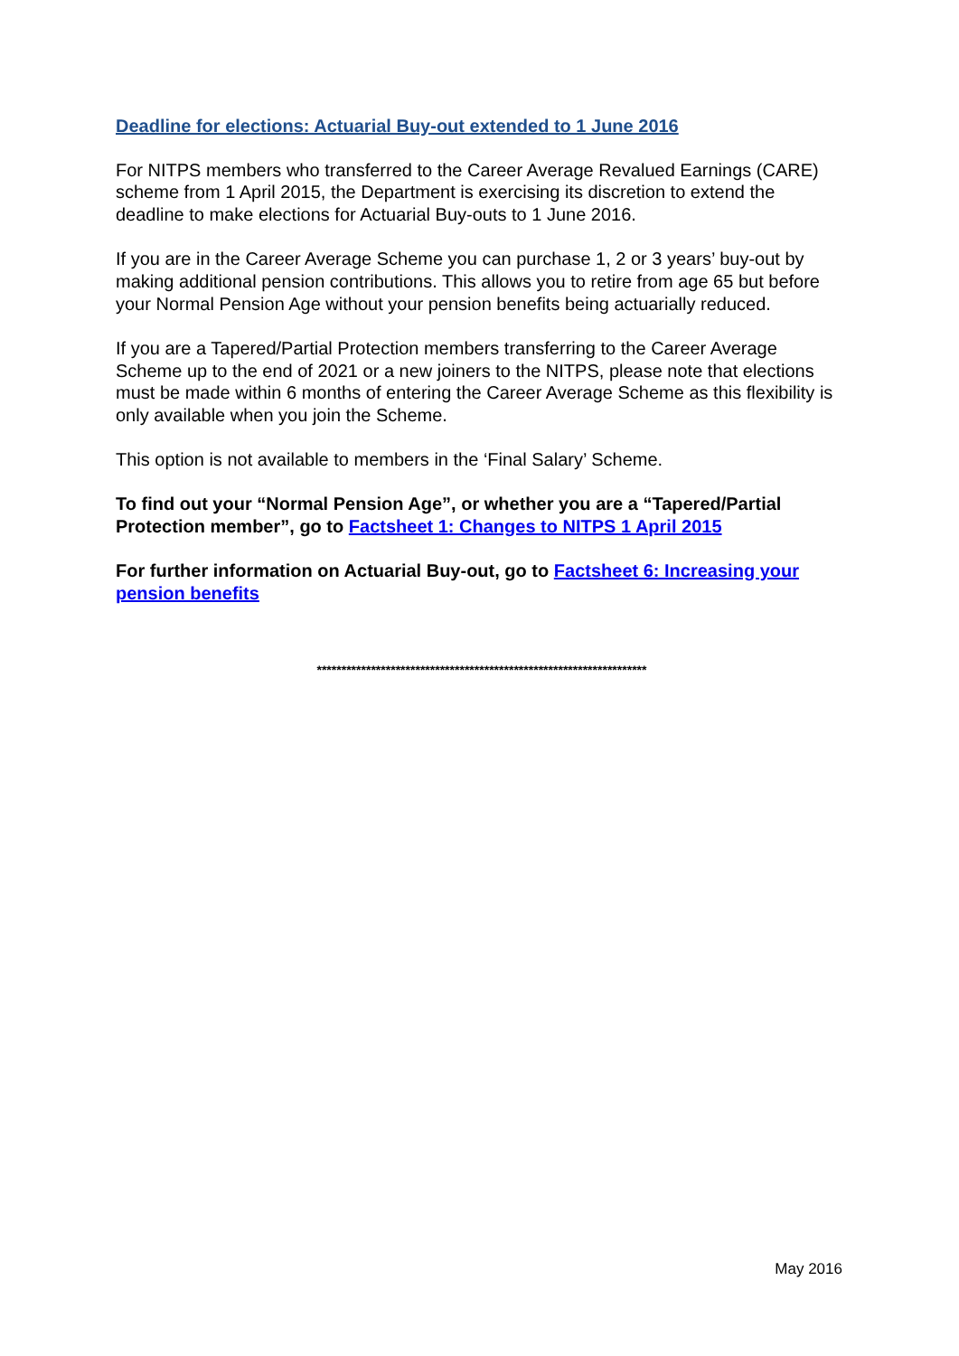Deadline for elections: Actuarial Buy-out extended to 1 June 2016
For NITPS members who transferred to the Career Average Revalued Earnings (CARE) scheme from 1 April 2015, the Department is exercising its discretion to extend the deadline to make elections for Actuarial Buy-outs to 1 June 2016.
If you are in the Career Average Scheme you can purchase 1, 2 or 3 years’ buy-out by making additional pension contributions. This allows you to retire from age 65 but before your Normal Pension Age without your pension benefits being actuarially reduced.
If you are a Tapered/Partial Protection members transferring to the Career Average Scheme up to the end of 2021 or a new joiners to the NITPS, please note that elections must be made within 6 months of entering the Career Average Scheme as this flexibility is only available when you join the Scheme.
This option is not available to members in the ‘Final Salary’ Scheme.
To find out your “Normal Pension Age”, or whether you are a “Tapered/Partial Protection member”, go to Factsheet 1: Changes to NITPS 1 April 2015
For further information on Actuarial Buy-out, go to Factsheet 6: Increasing your pension benefits
*******************************************************************
May 2016